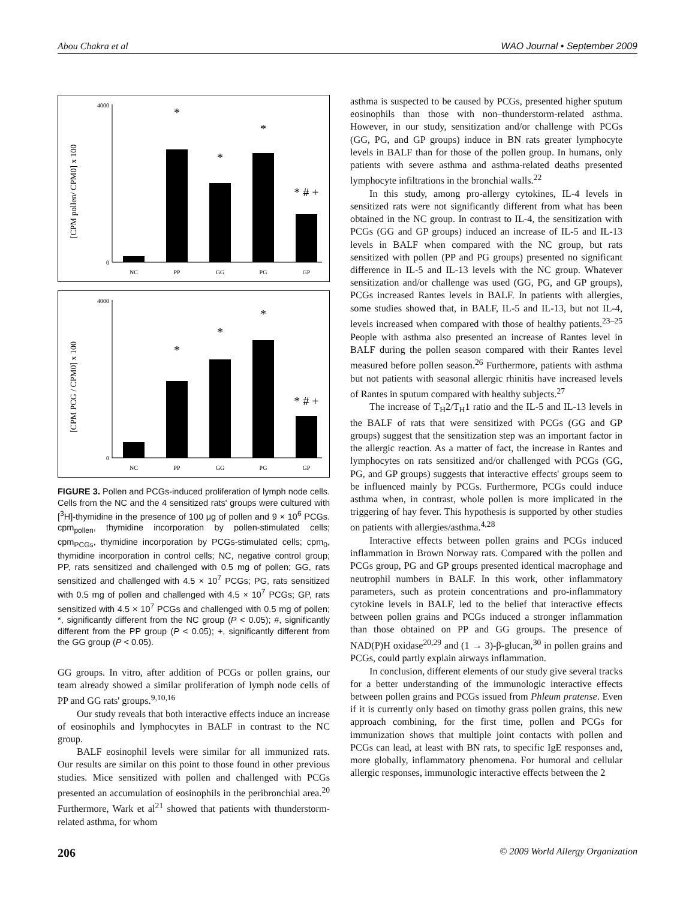Abou Chakra et al WAO Journal • September 2009
[CPM pollen/ CPM0] x 100
4000
0
NC
PP
GG
PG
GP
*
*
*
* # +
[CPM PCG / CPM0] x 100
4000
0
NC
PP
GG
PG
GP
*
*
*
* # +
FIGURE 3. Pollen and PCGs-induced proliferation of lymph node cells. Cells from the NC and the 4 sensitized rats' groups were cultured with [<sup>3</sup>H]-thymidine in the presence of 100 μg of pollen and 9 × 10<sup>6</sup> PCGs. cpm<sub>pollen</sub>, thymidine incorporation by pollen-stimulated cells; cpm<sub>PCGs</sub>, thymidine incorporation by PCGs-stimulated cells; cpm<sub>0</sub>, thymidine incorporation in control cells; NC, negative control group; PP, rats sensitized and challenged with 0.5 mg of pollen; GG, rats sensitized and challenged with 4.5 × 10<sup>7</sup> PCGs; PG, rats sensitized with 0.5 mg of pollen and challenged with 4.5 × 10<sup>7</sup> PCGs; GP, rats sensitized with 4.5 × 10<sup>7</sup> PCGs and challenged with 0.5 mg of pollen; *, significantly different from the NC group (P < 0.05); #, significantly different from the PP group (P < 0.05); +, significantly different from the GG group (P < 0.05).
GG groups. In vitro, after addition of PCGs or pollen grains, our team already showed a similar proliferation of lymph node cells of PP and GG rats' groups.<sup>9,10,16</sup>
Our study reveals that both interactive effects induce an increase of eosinophils and lymphocytes in BALF in contrast to the NC group.
BALF eosinophil levels were similar for all immunized rats. Our results are similar on this point to those found in other previous studies. Mice sensitized with pollen and challenged with PCGs presented an accumulation of eosinophils in the peribronchial area.<sup>20</sup> Furthermore, Wark et al<sup>21</sup> showed that patients with thunderstorm-related asthma, for whom
asthma is suspected to be caused by PCGs, presented higher sputum eosinophils than those with non–thunderstorm-related asthma. However, in our study, sensitization and/or challenge with PCGs (GG, PG, and GP groups) induce in BN rats greater lymphocyte levels in BALF than for those of the pollen group. In humans, only patients with severe asthma and asthma-related deaths presented lymphocyte infiltrations in the bronchial walls.<sup>22</sup>
In this study, among pro-allergy cytokines, IL-4 levels in sensitized rats were not significantly different from what has been obtained in the NC group. In contrast to IL-4, the sensitization with PCGs (GG and GP groups) induced an increase of IL-5 and IL-13 levels in BALF when compared with the NC group, but rats sensitized with pollen (PP and PG groups) presented no significant difference in IL-5 and IL-13 levels with the NC group. Whatever sensitization and/or challenge was used (GG, PG, and GP groups), PCGs increased Rantes levels in BALF. In patients with allergies, some studies showed that, in BALF, IL-5 and IL-13, but not IL-4, levels increased when compared with those of healthy patients.<sup>23–25</sup> People with asthma also presented an increase of Rantes level in BALF during the pollen season compared with their Rantes level measured before pollen season.<sup>26</sup> Furthermore, patients with asthma but not patients with seasonal allergic rhinitis have increased levels of Rantes in sputum compared with healthy subjects.<sup>27</sup>
The increase of T<sub>H</sub>2/T<sub>H</sub>1 ratio and the IL-5 and IL-13 levels in the BALF of rats that were sensitized with PCGs (GG and GP groups) suggest that the sensitization step was an important factor in the allergic reaction. As a matter of fact, the increase in Rantes and lymphocytes on rats sensitized and/or challenged with PCGs (GG, PG, and GP groups) suggests that interactive effects' groups seem to be influenced mainly by PCGs. Furthermore, PCGs could induce asthma when, in contrast, whole pollen is more implicated in the triggering of hay fever. This hypothesis is supported by other studies on patients with allergies/asthma.<sup>4,28</sup>
Interactive effects between pollen grains and PCGs induced inflammation in Brown Norway rats. Compared with the pollen and PCGs group, PG and GP groups presented identical macrophage and neutrophil numbers in BALF. In this work, other inflammatory parameters, such as protein concentrations and pro-inflammatory cytokine levels in BALF, led to the belief that interactive effects between pollen grains and PCGs induced a stronger inflammation than those obtained on PP and GG groups. The presence of NAD(P)H oxidase<sup>20,29</sup> and (1 → 3)-β-glucan,<sup>30</sup> in pollen grains and PCGs, could partly explain airways inflammation.
In conclusion, different elements of our study give several tracks for a better understanding of the immunologic interactive effects between pollen grains and PCGs issued from Phleum pratense. Even if it is currently only based on timothy grass pollen grains, this new approach combining, for the first time, pollen and PCGs for immunization shows that multiple joint contacts with pollen and PCGs can lead, at least with BN rats, to specific IgE responses and, more globally, inflammatory phenomena. For humoral and cellular allergic responses, immunologic interactive effects between the 2
206 © 2009 World Allergy Organization